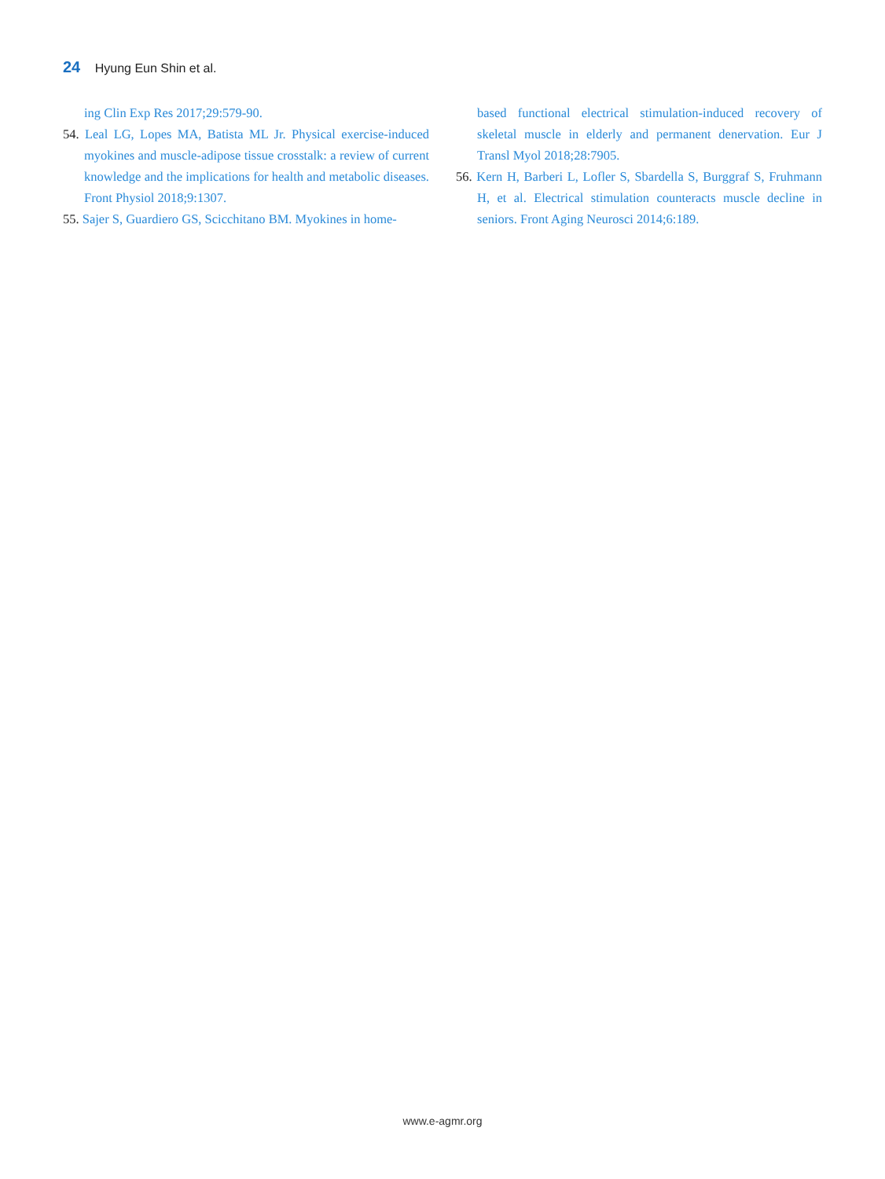24 Hyung Eun Shin et al.
ing Clin Exp Res 2017;29:579-90.
54. Leal LG, Lopes MA, Batista ML Jr. Physical exercise-induced myokines and muscle-adipose tissue crosstalk: a review of current knowledge and the implications for health and metabolic diseases. Front Physiol 2018;9:1307.
55. Sajer S, Guardiero GS, Scicchitano BM. Myokines in home-
based functional electrical stimulation-induced recovery of skeletal muscle in elderly and permanent denervation. Eur J Transl Myol 2018;28:7905.
56. Kern H, Barberi L, Lofler S, Sbardella S, Burggraf S, Fruhmann H, et al. Electrical stimulation counteracts muscle decline in seniors. Front Aging Neurosci 2014;6:189.
www.e-agmr.org